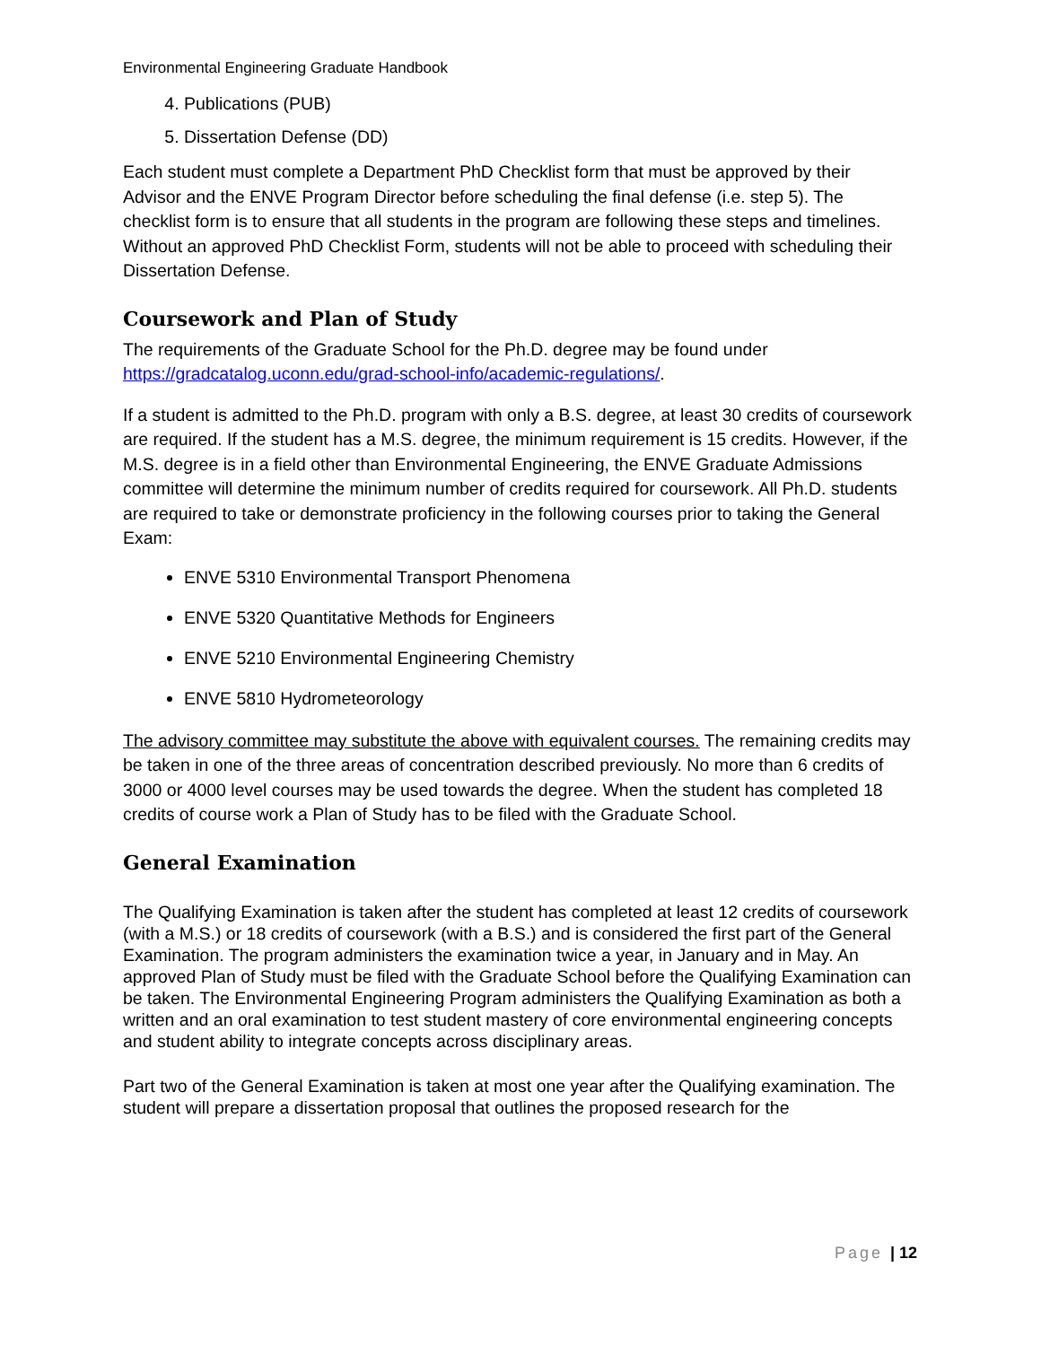Environmental Engineering Graduate Handbook
4. Publications (PUB)
5. Dissertation Defense (DD)
Each student must complete a Department PhD Checklist form that must be approved by their Advisor and the ENVE Program Director before scheduling the final defense (i.e. step 5). The checklist form is to ensure that all students in the program are following these steps and timelines. Without an approved PhD Checklist Form, students will not be able to proceed with scheduling their Dissertation Defense.
Coursework and Plan of Study
The requirements of the Graduate School for the Ph.D. degree may be found under https://gradcatalog.uconn.edu/grad-school-info/academic-regulations/.
If a student is admitted to the Ph.D. program with only a B.S. degree, at least 30 credits of coursework are required. If the student has a M.S. degree, the minimum requirement is 15 credits. However, if the M.S. degree is in a field other than Environmental Engineering, the ENVE Graduate Admissions committee will determine the minimum number of credits required for coursework. All Ph.D. students are required to take or demonstrate proficiency in the following courses prior to taking the General Exam:
ENVE 5310 Environmental Transport Phenomena
ENVE 5320 Quantitative Methods for Engineers
ENVE 5210 Environmental Engineering Chemistry
ENVE 5810 Hydrometeorology
The advisory committee may substitute the above with equivalent courses. The remaining credits may be taken in one of the three areas of concentration described previously. No more than 6 credits of 3000 or 4000 level courses may be used towards the degree. When the student has completed 18 credits of course work a Plan of Study has to be filed with the Graduate School.
General Examination
The Qualifying Examination is taken after the student has completed at least 12 credits of coursework (with a M.S.) or 18 credits of coursework (with a B.S.) and is considered the first part of the General Examination. The program administers the examination twice a year, in January and in May. An approved Plan of Study must be filed with the Graduate School before the Qualifying Examination can be taken. The Environmental Engineering Program administers the Qualifying Examination as both a written and an oral examination to test student mastery of core environmental engineering concepts and student ability to integrate concepts across disciplinary areas.
Part two of the General Examination is taken at most one year after the Qualifying examination. The student will prepare a dissertation proposal that outlines the proposed research for the
Page | 12